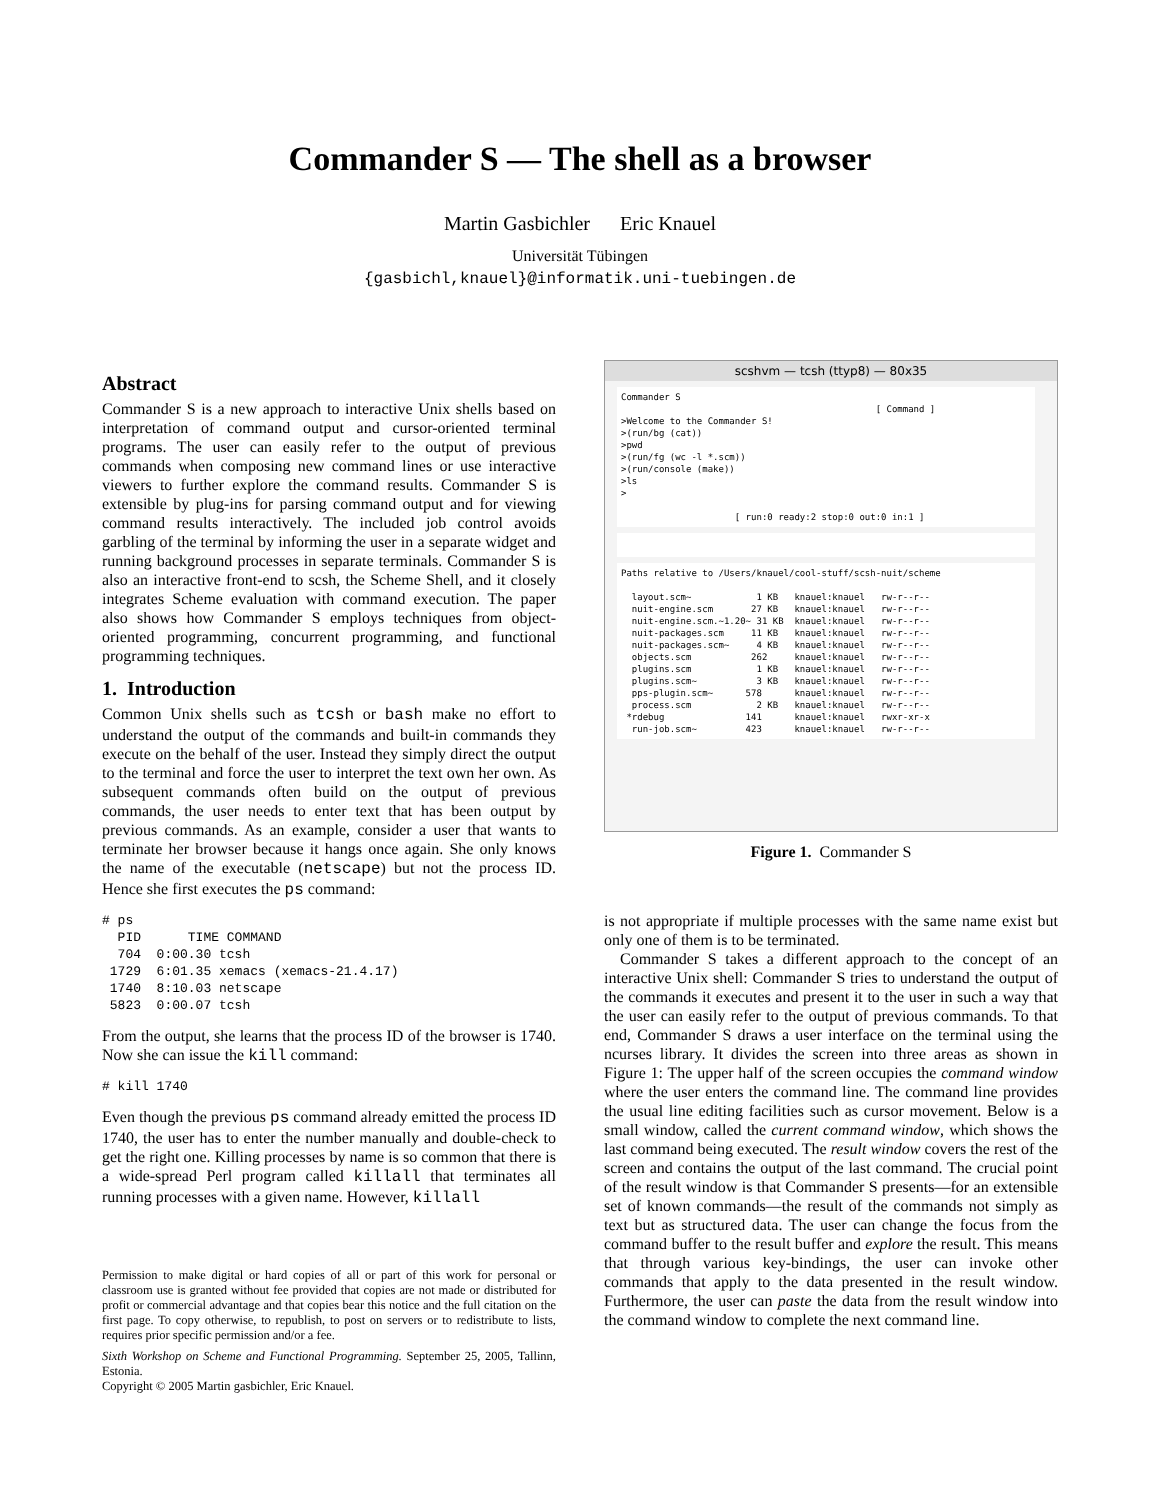Commander S — The shell as a browser
Martin Gasbichler Eric Knauel
Universität Tübingen
{gasbichl,knauel}@informatik.uni-tuebingen.de
Abstract
Commander S is a new approach to interactive Unix shells based on interpretation of command output and cursor-oriented terminal programs. The user can easily refer to the output of previous commands when composing new command lines or use interactive viewers to further explore the command results. Commander S is extensible by plug-ins for parsing command output and for viewing command results interactively. The included job control avoids garbling of the terminal by informing the user in a separate widget and running background processes in separate terminals. Commander S is also an interactive front-end to scsh, the Scheme Shell, and it closely integrates Scheme evaluation with command execution. The paper also shows how Commander S employs techniques from object-oriented programming, concurrent programming, and functional programming techniques.
1. Introduction
Common Unix shells such as tcsh or bash make no effort to understand the output of the commands and built-in commands they execute on the behalf of the user. Instead they simply direct the output to the terminal and force the user to interpret the text own her own. As subsequent commands often build on the output of previous commands, the user needs to enter text that has been output by previous commands. As an example, consider a user that wants to terminate her browser because it hangs once again. She only knows the name of the executable (netscape) but not the process ID. Hence she first executes the ps command:
# ps
  PID      TIME COMMAND
  704  0:00.30 tcsh
 1729  6:01.35 xemacs (xemacs-21.4.17)
 1740  8:10.03 netscape
 5823  0:00.07 tcsh
From the output, she learns that the process ID of the browser is 1740. Now she can issue the kill command:
# kill 1740
Even though the previous ps command already emitted the process ID 1740, the user has to enter the number manually and double-check to get the right one. Killing processes by name is so common that there is a wide-spread Perl program called killall that terminates all running processes with a given name. However, killall
Permission to make digital or hard copies of all or part of this work for personal or classroom use is granted without fee provided that copies are not made or distributed for profit or commercial advantage and that copies bear this notice and the full citation on the first page. To copy otherwise, to republish, to post on servers or to redistribute to lists, requires prior specific permission and/or a fee.
Sixth Workshop on Scheme and Functional Programming. September 25, 2005, Tallinn, Estonia.
Copyright © 2005 Martin gasbichler, Eric Knauel.
scshvm — tcsh (ttyp8) — 80x35
Commander S [ Command ] >Welcome to the Commander S! >(run/bg (cat)) >pwd >(run/fg (wc -l *.scm)) >(run/console (make)) >ls > [ run:0 ready:2 stop:0 out:0 in:1 ]
Paths relative to /Users/knauel/cool-stuff/scsh-nuit/scheme layout.scm~ 1 KB knauel:knauel rw-r--r-- nuit-engine.scm 27 KB knauel:knauel rw-r--r-- nuit-engine.scm.~1.20~ 31 KB knauel:knauel rw-r--r-- nuit-packages.scm 11 KB knauel:knauel rw-r--r-- nuit-packages.scm~ 4 KB knauel:knauel rw-r--r-- objects.scm 262 knauel:knauel rw-r--r-- plugins.scm 1 KB knauel:knauel rw-r--r-- plugins.scm~ 3 KB knauel:knauel rw-r--r-- pps-plugin.scm~ 578 knauel:knauel rw-r--r-- process.scm 2 KB knauel:knauel rw-r--r-- *rdebug 141 knauel:knauel rwxr-xr-x run-job.scm~ 423 knauel:knauel rw-r--r--
Figure 1. Commander S
is not appropriate if multiple processes with the same name exist but only one of them is to be terminated.
Commander S takes a different approach to the concept of an interactive Unix shell: Commander S tries to understand the output of the commands it executes and present it to the user in such a way that the user can easily refer to the output of previous commands. To that end, Commander S draws a user interface on the terminal using the ncurses library. It divides the screen into three areas as shown in Figure 1: The upper half of the screen occupies the command window where the user enters the command line. The command line provides the usual line editing facilities such as cursor movement. Below is a small window, called the current command window, which shows the last command being executed. The result window covers the rest of the screen and contains the output of the last command. The crucial point of the result window is that Commander S presents—for an extensible set of known commands—the result of the commands not simply as text but as structured data. The user can change the focus from the command buffer to the result buffer and explore the result. This means that through various key-bindings, the user can invoke other commands that apply to the data presented in the result window. Furthermore, the user can paste the data from the result window into the command window to complete the next command line.